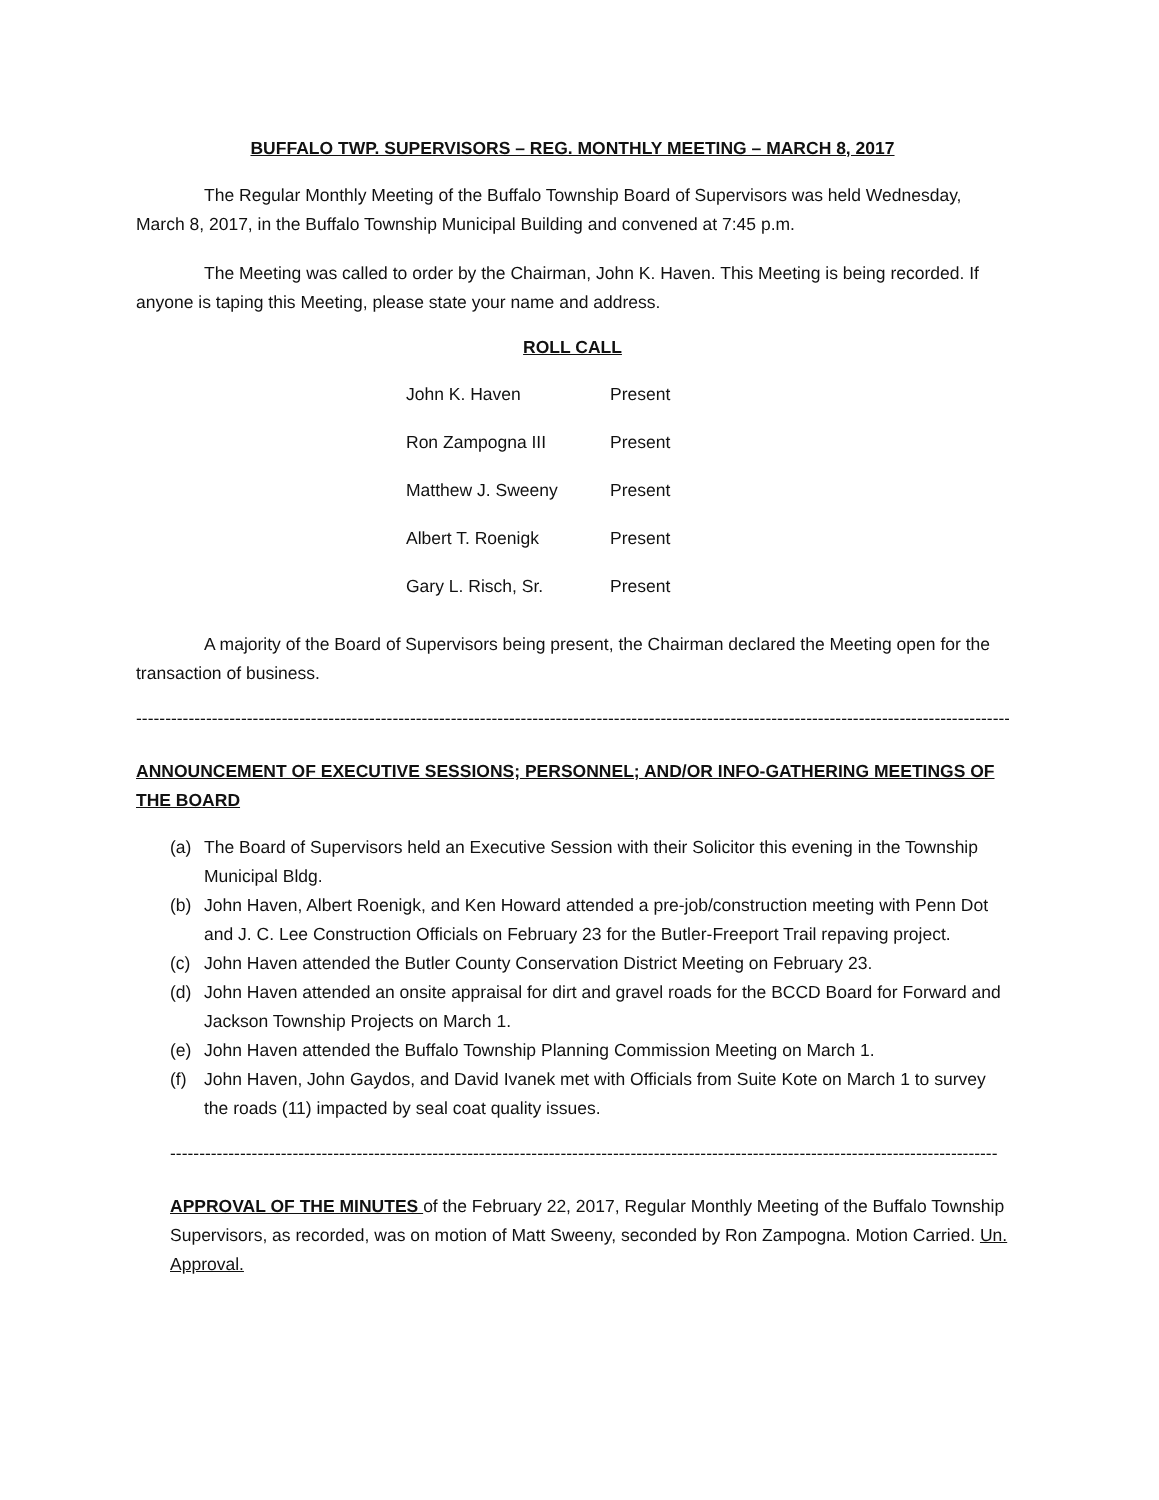BUFFALO TWP. SUPERVISORS – REG. MONTHLY MEETING – MARCH 8, 2017
The Regular Monthly Meeting of the Buffalo Township Board of Supervisors was held Wednesday, March 8, 2017, in the Buffalo Township Municipal Building and convened at 7:45 p.m.
The Meeting was called to order by the Chairman, John K. Haven. This Meeting is being recorded. If anyone is taping this Meeting, please state your name and address.
ROLL CALL
| John K. Haven | Present |
| Ron Zampogna III | Present |
| Matthew J. Sweeny | Present |
| Albert T. Roenigk | Present |
| Gary L. Risch, Sr. | Present |
A majority of the Board of Supervisors being present, the Chairman declared the Meeting open for the transaction of business.
--------------------------------------------------------------------------------------------------------------------------------------------------------
ANNOUNCEMENT OF EXECUTIVE SESSIONS; PERSONNEL; AND/OR INFO-GATHERING MEETINGS OF THE BOARD
(a) The Board of Supervisors held an Executive Session with their Solicitor this evening in the Township Municipal Bldg.
(b) John Haven, Albert Roenigk, and Ken Howard attended a pre-job/construction meeting with Penn Dot and J. C. Lee Construction Officials on February 23 for the Butler-Freeport Trail repaving project.
(c) John Haven attended the Butler County Conservation District Meeting on February 23.
(d) John Haven attended an onsite appraisal for dirt and gravel roads for the BCCD Board for Forward and Jackson Township Projects on March 1.
(e) John Haven attended the Buffalo Township Planning Commission Meeting on March 1.
(f) John Haven, John Gaydos, and David Ivanek met with Officials from Suite Kote on March 1 to survey the roads (11) impacted by seal coat quality issues.
----------------------------------------------------------------------------------------------------------------------------------------------
APPROVAL OF THE MINUTES of the February 22, 2017, Regular Monthly Meeting of the Buffalo Township Supervisors, as recorded, was on motion of Matt Sweeny, seconded by Ron Zampogna. Motion Carried. Un. Approval.